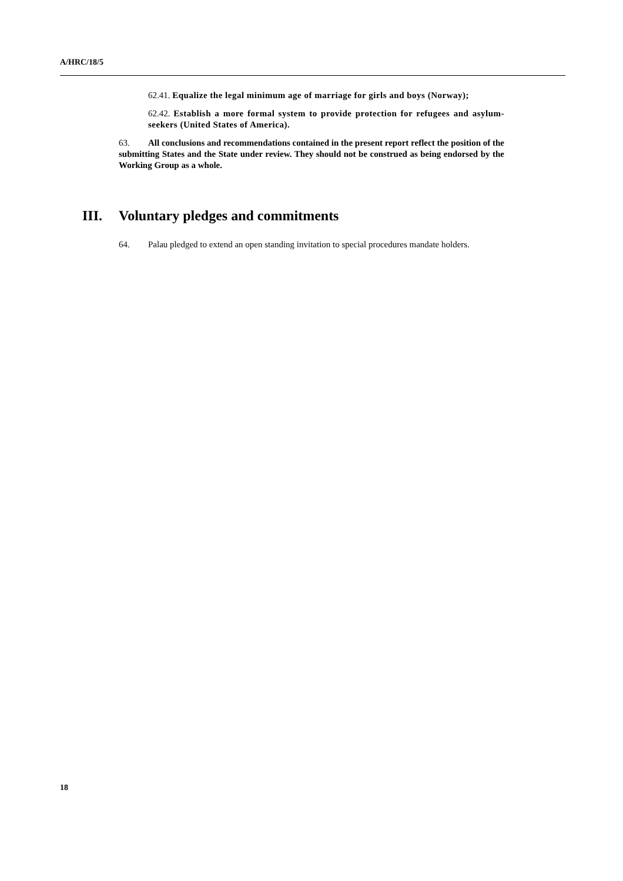A/HRC/18/5
62.41. Equalize the legal minimum age of marriage for girls and boys (Norway);
62.42. Establish a more formal system to provide protection for refugees and asylum-seekers (United States of America).
63. All conclusions and recommendations contained in the present report reflect the position of the submitting States and the State under review. They should not be construed as being endorsed by the Working Group as a whole.
III. Voluntary pledges and commitments
64. Palau pledged to extend an open standing invitation to special procedures mandate holders.
18